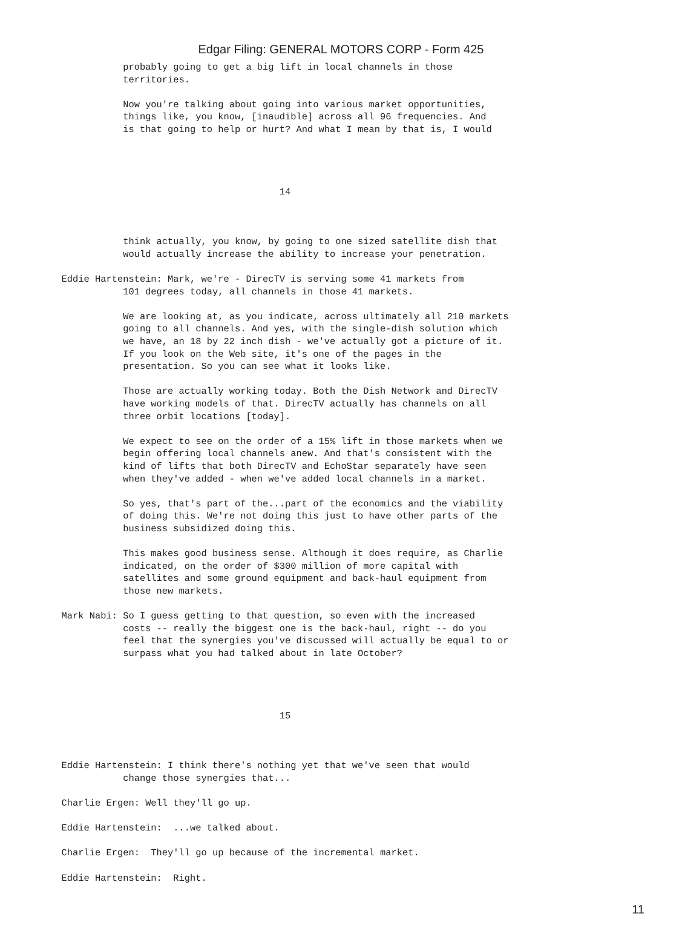Edgar Filing: GENERAL MOTORS CORP - Form 425
                      probably going to get a big lift in local channels in those
                      territories.

                      Now you're talking about going into various market opportunities,
                      things like, you know, [inaudible] across all 96 frequencies. And
                      is that going to help or hurt? And what I mean by that is, I would




                                                  14



                      think actually, you know, by going to one sized satellite dish that
                      would actually increase the ability to increase your penetration.

           Eddie Hartenstein: Mark, we're - DirecTV is serving some 41 markets from
                      101 degrees today, all channels in those 41 markets.

                      We are looking at, as you indicate, across ultimately all 210 markets
                      going to all channels. And yes, with the single-dish solution which
                      we have, an 18 by 22 inch dish - we've actually got a picture of it.
                      If you look on the Web site, it's one of the pages in the
                      presentation. So you can see what it looks like.

                      Those are actually working today. Both the Dish Network and DirecTV
                      have working models of that. DirecTV actually has channels on all
                      three orbit locations [today].

                      We expect to see on the order of a 15% lift in those markets when we
                      begin offering local channels anew. And that's consistent with the
                      kind of lifts that both DirecTV and EchoStar separately have seen
                      when they've added - when we've added local channels in a market.

                      So yes, that's part of the...part of the economics and the viability
                      of doing this. We're not doing this just to have other parts of the
                      business subsidized doing this.

                      This makes good business sense. Although it does require, as Charlie
                      indicated, on the order of $300 million of more capital with
                      satellites and some ground equipment and back-haul equipment from
                      those new markets.

           Mark Nabi: So I guess getting to that question, so even with the increased
                      costs -- really the biggest one is the back-haul, right -- do you
                      feel that the synergies you've discussed will actually be equal to or
                      surpass what you had talked about in late October?




                                                  15



           Eddie Hartenstein: I think there's nothing yet that we've seen that would
                      change those synergies that...

           Charlie Ergen: Well they'll go up.

           Eddie Hartenstein:  ...we talked about.

           Charlie Ergen:  They'll go up because of the incremental market.

           Eddie Hartenstein:  Right.
11